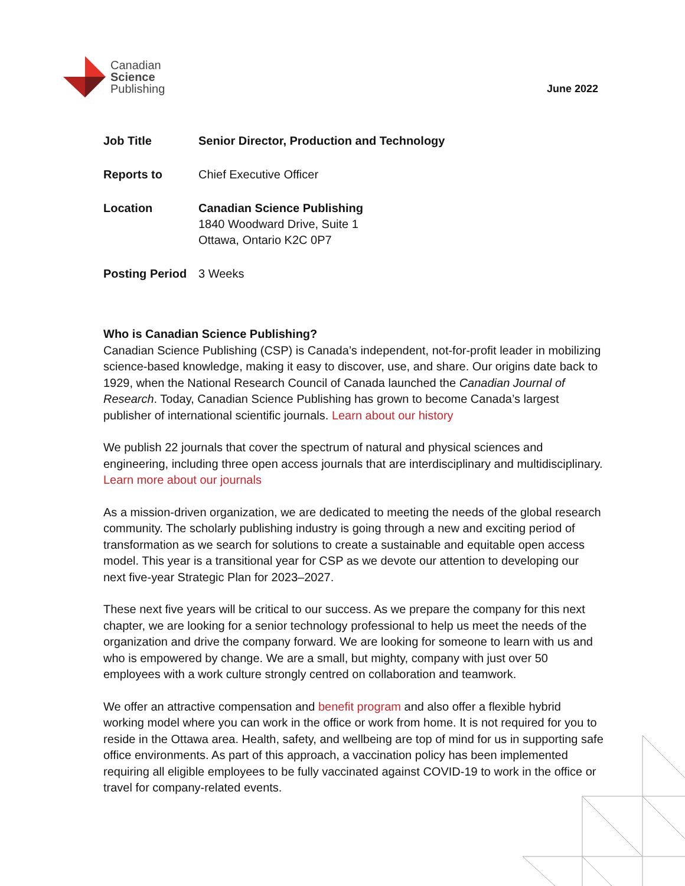Canadian
Science
Publishing
June 2022
| Job Title | Senior Director, Production and Technology |
| Reports to | Chief Executive Officer |
| Location | Canadian Science Publishing 1840 Woodward Drive, Suite 1 Ottawa, Ontario K2C 0P7 |
| Posting Period | 3 Weeks |
Who is Canadian Science Publishing?
Canadian Science Publishing (CSP) is Canada’s independent, not-for-profit leader in mobilizing science-based knowledge, making it easy to discover, use, and share. Our origins date back to 1929, when the National Research Council of Canada launched the Canadian Journal of Research. Today, Canadian Science Publishing has grown to become Canada’s largest publisher of international scientific journals. Learn about our history
We publish 22 journals that cover the spectrum of natural and physical sciences and engineering, including three open access journals that are interdisciplinary and multidisciplinary. Learn more about our journals
As a mission-driven organization, we are dedicated to meeting the needs of the global research community. The scholarly publishing industry is going through a new and exciting period of transformation as we search for solutions to create a sustainable and equitable open access model. This year is a transitional year for CSP as we devote our attention to developing our next five-year Strategic Plan for 2023–2027.
These next five years will be critical to our success. As we prepare the company for this next chapter, we are looking for a senior technology professional to help us meet the needs of the organization and drive the company forward. We are looking for someone to learn with us and who is empowered by change. We are a small, but mighty, company with just over 50 employees with a work culture strongly centred on collaboration and teamwork.
We offer an attractive compensation and benefit program and also offer a flexible hybrid working model where you can work in the office or work from home. It is not required for you to reside in the Ottawa area. Health, safety, and wellbeing are top of mind for us in supporting safe office environments. As part of this approach, a vaccination policy has been implemented requiring all eligible employees to be fully vaccinated against COVID-19 to work in the office or travel for company-related events.